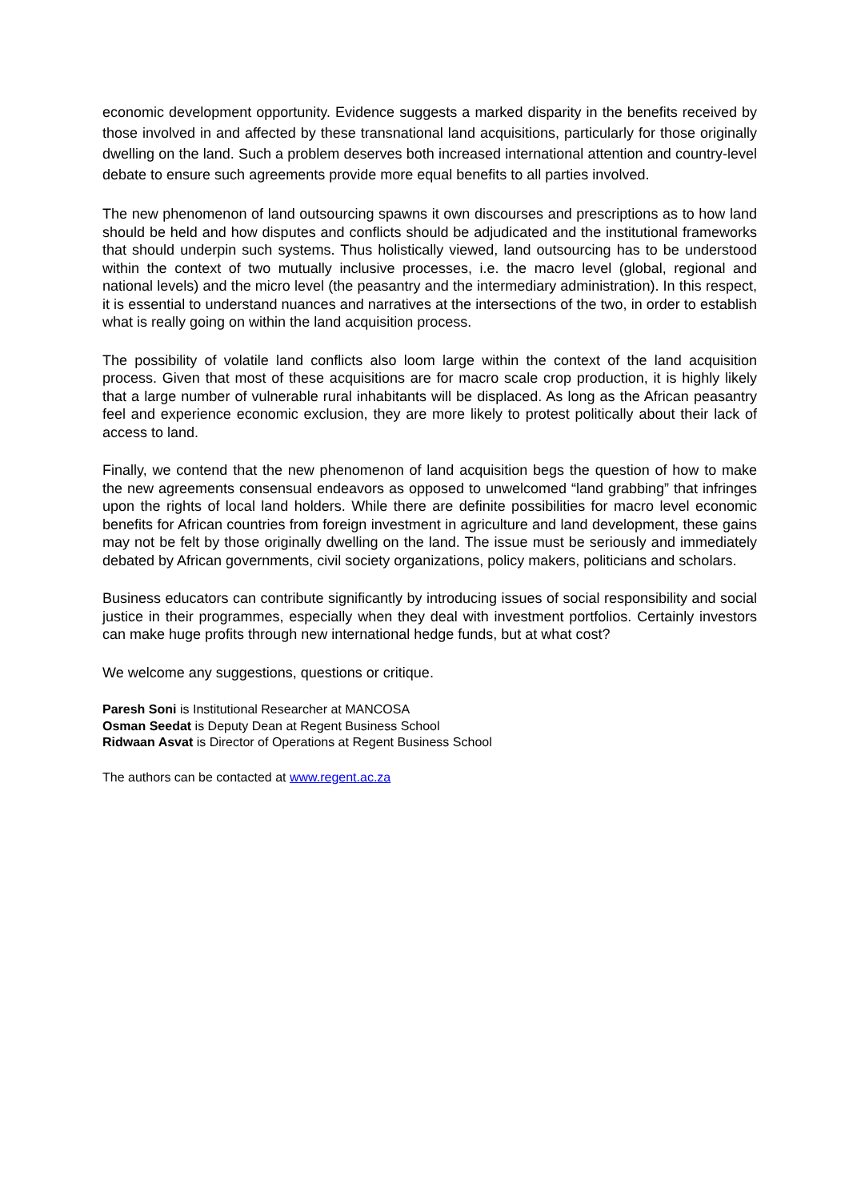economic development opportunity. Evidence suggests a marked disparity in the benefits received by those involved in and affected by these transnational land acquisitions, particularly for those originally dwelling on the land. Such a problem deserves both increased international attention and country-level debate to ensure such agreements provide more equal benefits to all parties involved.
The new phenomenon of land outsourcing spawns it own discourses and prescriptions as to how land should be held and how disputes and conflicts should be adjudicated and the institutional frameworks that should underpin such systems. Thus holistically viewed, land outsourcing has to be understood within the context of two mutually inclusive processes, i.e. the macro level (global, regional and national levels) and the micro level (the peasantry and the intermediary administration). In this respect, it is essential to understand nuances and narratives at the intersections of the two, in order to establish what is really going on within the land acquisition process.
The possibility of volatile land conflicts also loom large within the context of the land acquisition process. Given that most of these acquisitions are for macro scale crop production, it is highly likely that a large number of vulnerable rural inhabitants will be displaced. As long as the African peasantry feel and experience economic exclusion, they are more likely to protest politically about their lack of access to land.
Finally, we contend that the new phenomenon of land acquisition begs the question of how to make the new agreements consensual endeavors as opposed to unwelcomed “land grabbing” that infringes upon the rights of local land holders. While there are definite possibilities for macro level economic benefits for African countries from foreign investment in agriculture and land development, these gains may not be felt by those originally dwelling on the land. The issue must be seriously and immediately debated by African governments, civil society organizations, policy makers, politicians and scholars.
Business educators can contribute significantly by introducing issues of social responsibility and social justice in their programmes, especially when they deal with investment portfolios. Certainly investors can make huge profits through new international hedge funds, but at what cost?
We welcome any suggestions, questions or critique.
Paresh Soni is Institutional Researcher at MANCOSA
Osman Seedat is Deputy Dean at Regent Business School
Ridwaan Asvat is Director of Operations at Regent Business School
The authors can be contacted at www.regent.ac.za